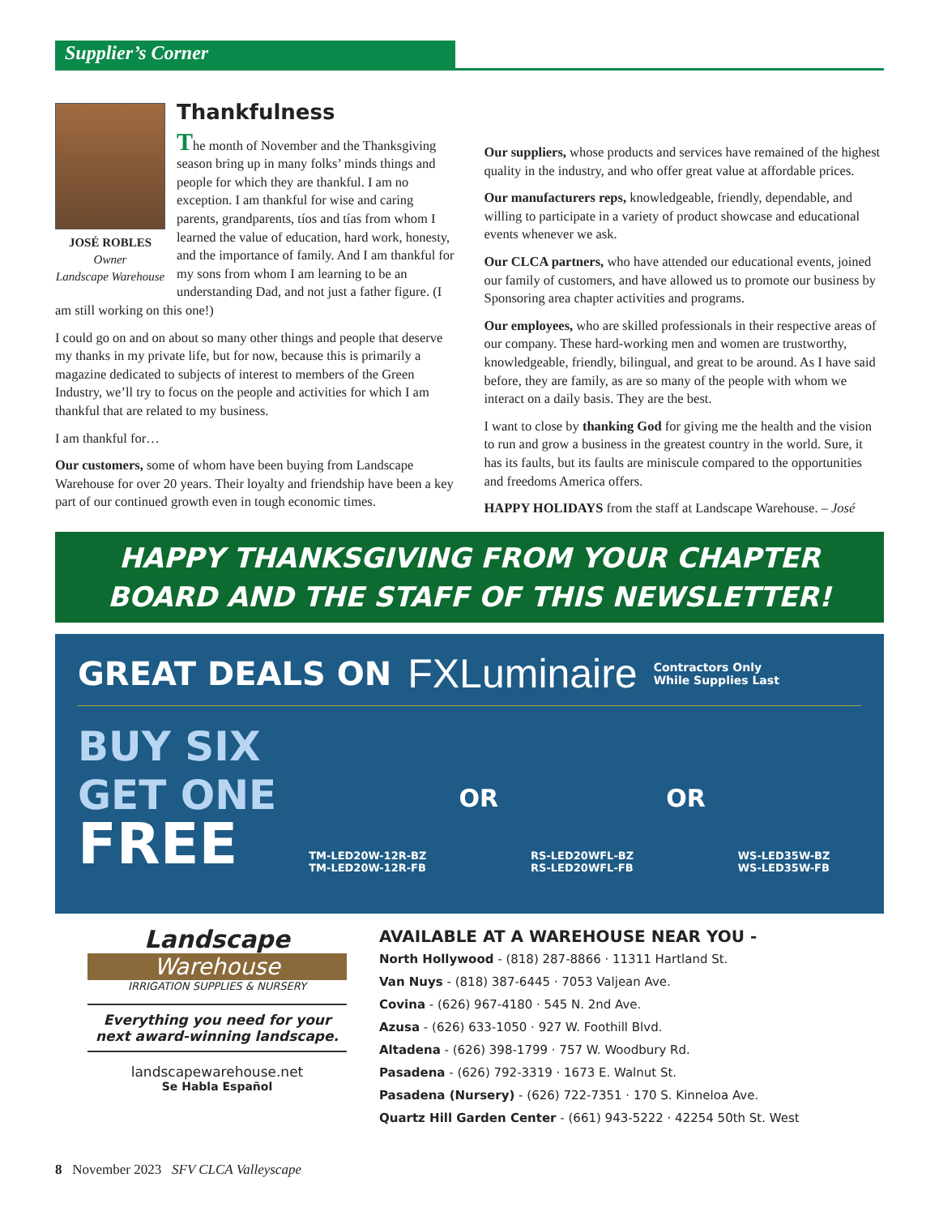Supplier’s Corner
JOSÉ ROBLES
Owner
Landscape Warehouse
Thankfulness
The month of November and the Thanksgiving season bring up in many folks’ minds things and people for which they are thankful. I am no exception. I am thankful for wise and caring parents, grandparents, tíos and tías from whom I learned the value of education, hard work, honesty, and the importance of family. And I am thankful for my sons from whom I am learning to be an understanding Dad, and not just a father figure. (I am still working on this one!)
I could go on and on about so many other things and people that deserve my thanks in my private life, but for now, because this is primarily a magazine dedicated to subjects of interest to members of the Green Industry, we’ll try to focus on the people and activities for which I am thankful that are related to my business.
I am thankful for…
Our customers, some of whom have been buying from Landscape Warehouse for over 20 years. Their loyalty and friendship have been a key part of our continued growth even in tough economic times.
Our suppliers, whose products and services have remained of the highest quality in the industry, and who offer great value at affordable prices.
Our manufacturers reps, knowledgeable, friendly, dependable, and willing to participate in a variety of product showcase and educational events whenever we ask.
Our CLCA partners, who have attended our educational events, joined our family of customers, and have allowed us to promote our business by Sponsoring area chapter activities and programs.
Our employees, who are skilled professionals in their respective areas of our company. These hard-working men and women are trustworthy, knowledgeable, friendly, bilingual, and great to be around. As I have said before, they are family, as are so many of the people with whom we interact on a daily basis. They are the best.
I want to close by thanking God for giving me the health and the vision to run and grow a business in the greatest country in the world. Sure, it has its faults, but its faults are miniscule compared to the opportunities and freedoms America offers.
HAPPY HOLIDAYS from the staff at Landscape Warehouse. – José
HAPPY THANKSGIVING FROM YOUR CHAPTER
BOARD AND THE STAFF OF THIS NEWSLETTER!
GREAT DEALS ON FXLuminaire Contractors Only
While Supplies Last
BUY SIX
GET ONE
FREE
TM-LED20W-12R-BZ
TM-LED20W-12R-FB
OR
RS-LED20WFL-BZ
RS-LED20WFL-FB
OR
WS-LED35W-BZ
WS-LED35W-FB
Landscape
Warehouse
IRRIGATION SUPPLIES & NURSERY
Everything you need for your next award-winning landscape.
landscapewarehouse.net
Se Habla Español
AVAILABLE AT A WAREHOUSE NEAR YOU -
North Hollywood - (818) 287-8866 · 11311 Hartland St.
Van Nuys - (818) 387-6445 · 7053 Valjean Ave.
Covina - (626) 967-4180 · 545 N. 2nd Ave.
Azusa - (626) 633-1050 · 927 W. Foothill Blvd.
Altadena - (626) 398-1799 · 757 W. Woodbury Rd.
Pasadena - (626) 792-3319 · 1673 E. Walnut St.
Pasadena (Nursery) - (626) 722-7351 · 170 S. Kinneloa Ave.
Quartz Hill Garden Center - (661) 943-5222 · 42254 50th St. West
8 November 2023 SFV CLCA Valleyscape